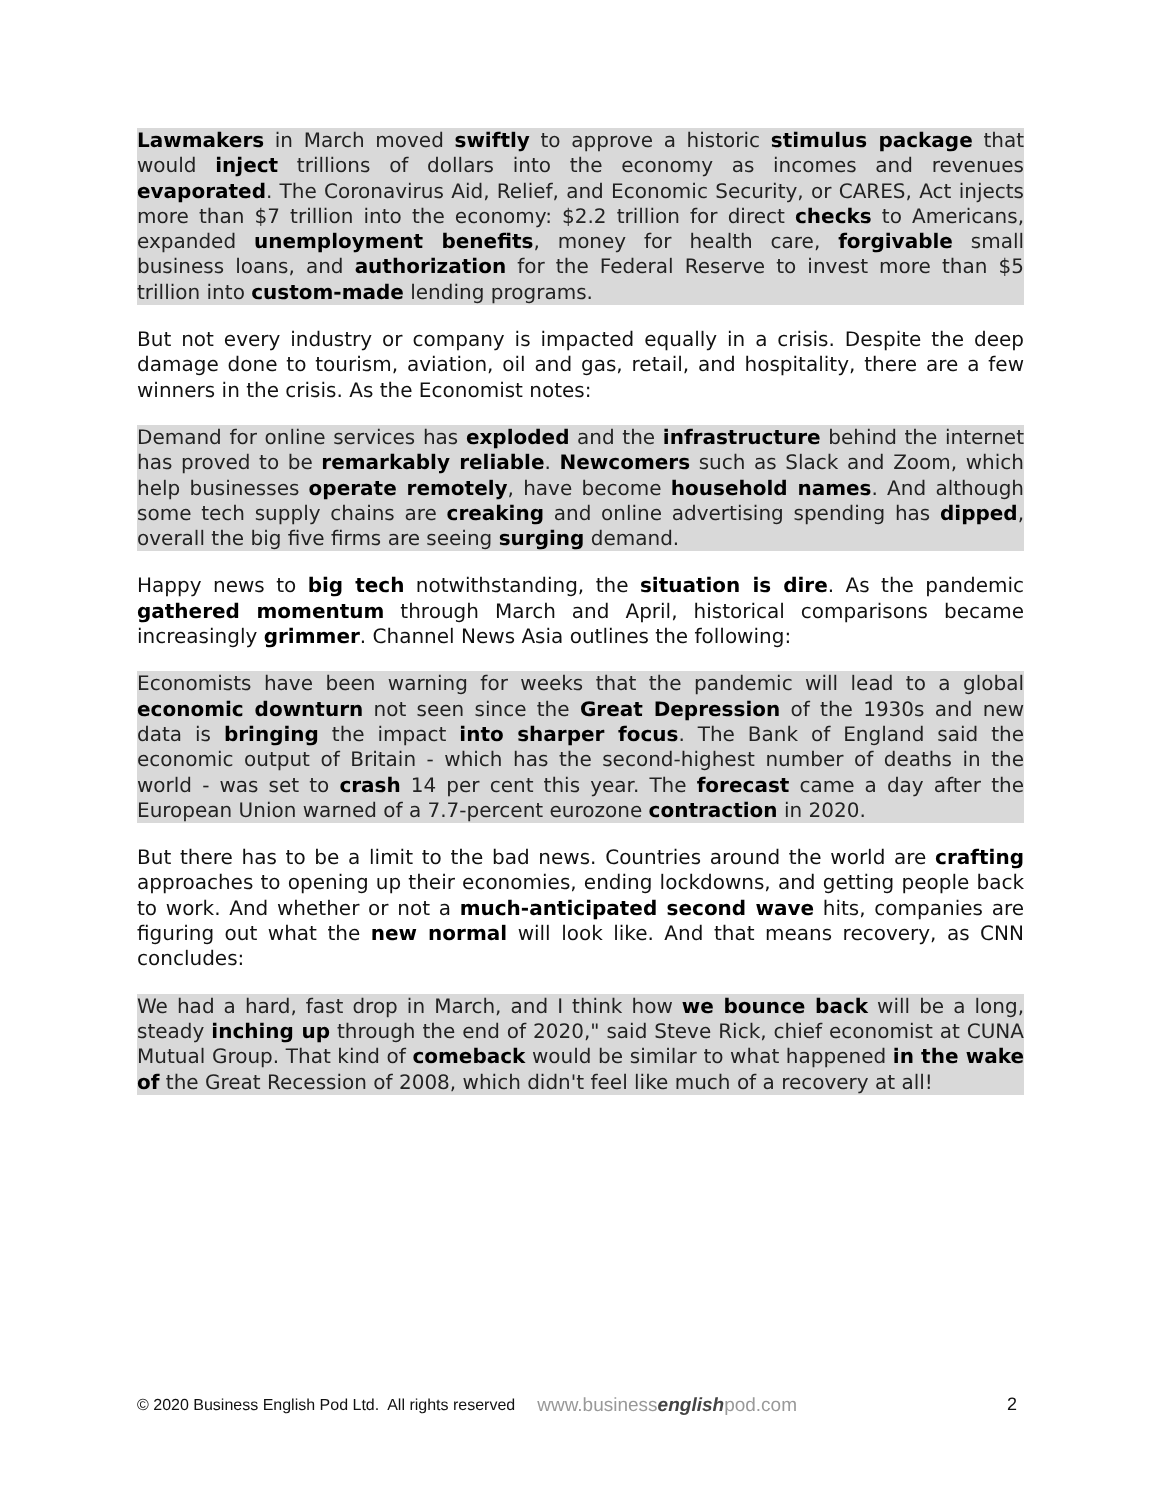Lawmakers in March moved swiftly to approve a historic stimulus package that would inject trillions of dollars into the economy as incomes and revenues evaporated. The Coronavirus Aid, Relief, and Economic Security, or CARES, Act injects more than $7 trillion into the economy: $2.2 trillion for direct checks to Americans, expanded unemployment benefits, money for health care, forgivable small business loans, and authorization for the Federal Reserve to invest more than $5 trillion into custom-made lending programs.
But not every industry or company is impacted equally in a crisis. Despite the deep damage done to tourism, aviation, oil and gas, retail, and hospitality, there are a few winners in the crisis. As the Economist notes:
Demand for online services has exploded and the infrastructure behind the internet has proved to be remarkably reliable. Newcomers such as Slack and Zoom, which help businesses operate remotely, have become household names. And although some tech supply chains are creaking and online advertising spending has dipped, overall the big five firms are seeing surging demand.
Happy news to big tech notwithstanding, the situation is dire. As the pandemic gathered momentum through March and April, historical comparisons became increasingly grimmer. Channel News Asia outlines the following:
Economists have been warning for weeks that the pandemic will lead to a global economic downturn not seen since the Great Depression of the 1930s and new data is bringing the impact into sharper focus. The Bank of England said the economic output of Britain - which has the second-highest number of deaths in the world - was set to crash 14 per cent this year. The forecast came a day after the European Union warned of a 7.7-percent eurozone contraction in 2020.
But there has to be a limit to the bad news. Countries around the world are crafting approaches to opening up their economies, ending lockdowns, and getting people back to work. And whether or not a much-anticipated second wave hits, companies are figuring out what the new normal will look like. And that means recovery, as CNN concludes:
We had a hard, fast drop in March, and I think how we bounce back will be a long, steady inching up through the end of 2020," said Steve Rick, chief economist at CUNA Mutual Group. That kind of comeback would be similar to what happened in the wake of the Great Recession of 2008, which didn't feel like much of a recovery at all!
© 2020 Business English Pod Ltd. All rights reserved www.businessenglishpod.com 2